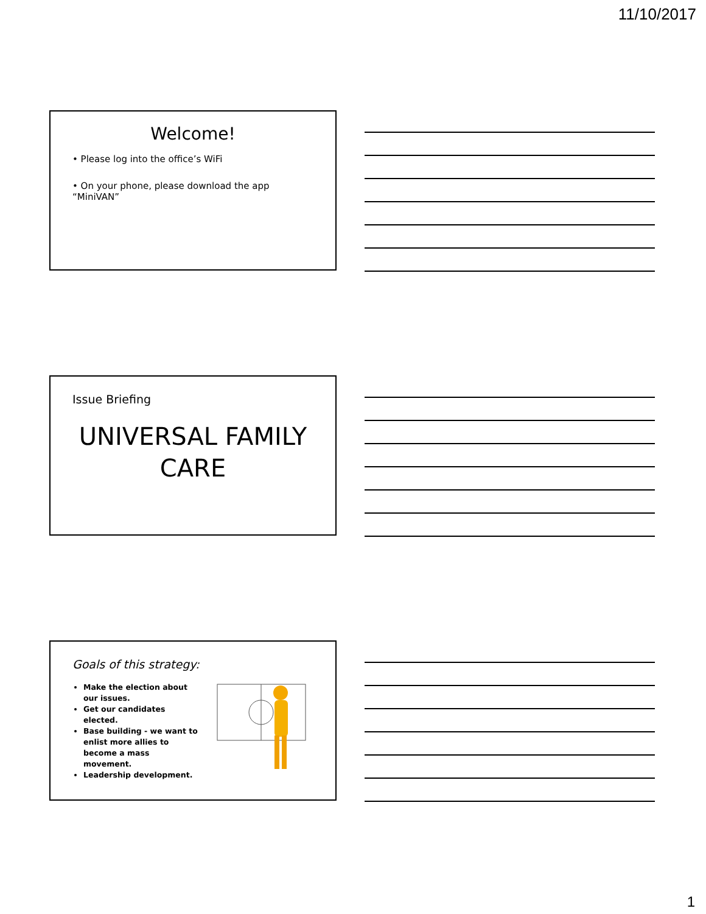11/10/2017
Welcome!
• Please log into the office’s WiFi
• On your phone, please download the app “MiniVAN”
Issue Briefing
UNIVERSAL FAMILY CARE
Goals of this strategy:
Make the election about our issues.
Get our candidates elected.
Base building - we want to enlist more allies to become a mass movement.
Leadership development.
1